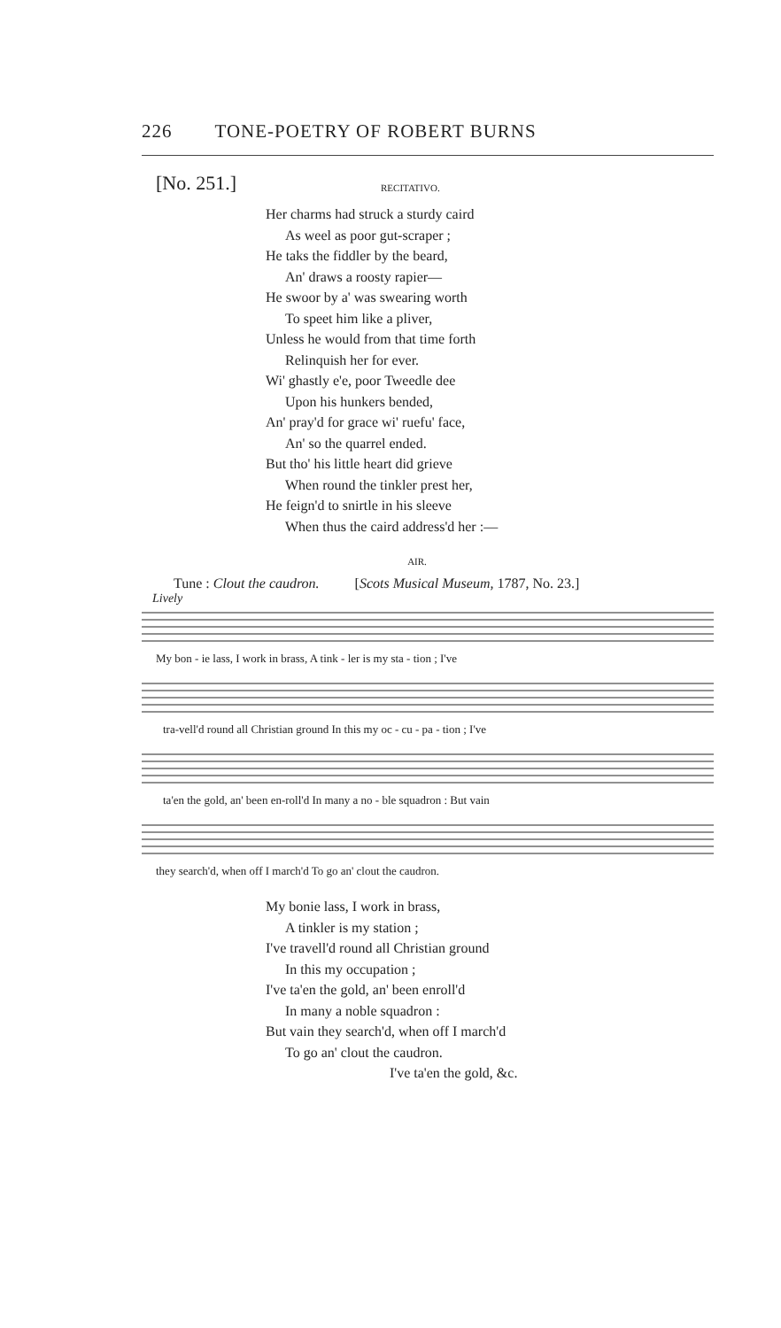226 TONE-POETRY OF ROBERT BURNS
[No. 251.]
RECITATIVO.
Her charms had struck a sturdy caird
As weel as poor gut-scraper ;
He taks the fiddler by the beard,
An' draws a roosty rapier—
He swoor by a' was swearing worth
To speet him like a pliver,
Unless he would from that time forth
Relinquish her for ever.
Wi' ghastly e'e, poor Tweedle dee
Upon his hunkers bended,
An' pray'd for grace wi' ruefu' face,
An' so the quarrel ended.
But tho' his little heart did grieve
When round the tinkler prest her,
He feign'd to snirtle in his sleeve
When thus the caird address'd her :—
AIR.
Tune : Clout the caudron. [Scots Musical Museum, 1787, No. 23.]
Lively
My bon - ie lass, I work in brass, A tink - ler is my sta - tion ; I've
tra-vell'd round all Christian ground In this my oc - cu - pa - tion ; I've
ta'en the gold, an' been en-roll'd In many a no - ble squadron : But vain
they search'd, when off I march'd To go an' clout the caudron.
My bonie lass, I work in brass,
A tinkler is my station ;
I've travell'd round all Christian ground
In this my occupation ;
I've ta'en the gold, an' been enroll'd
In many a noble squadron :
But vain they search'd, when off I march'd
To go an' clout the caudron.
I've ta'en the gold, &c.